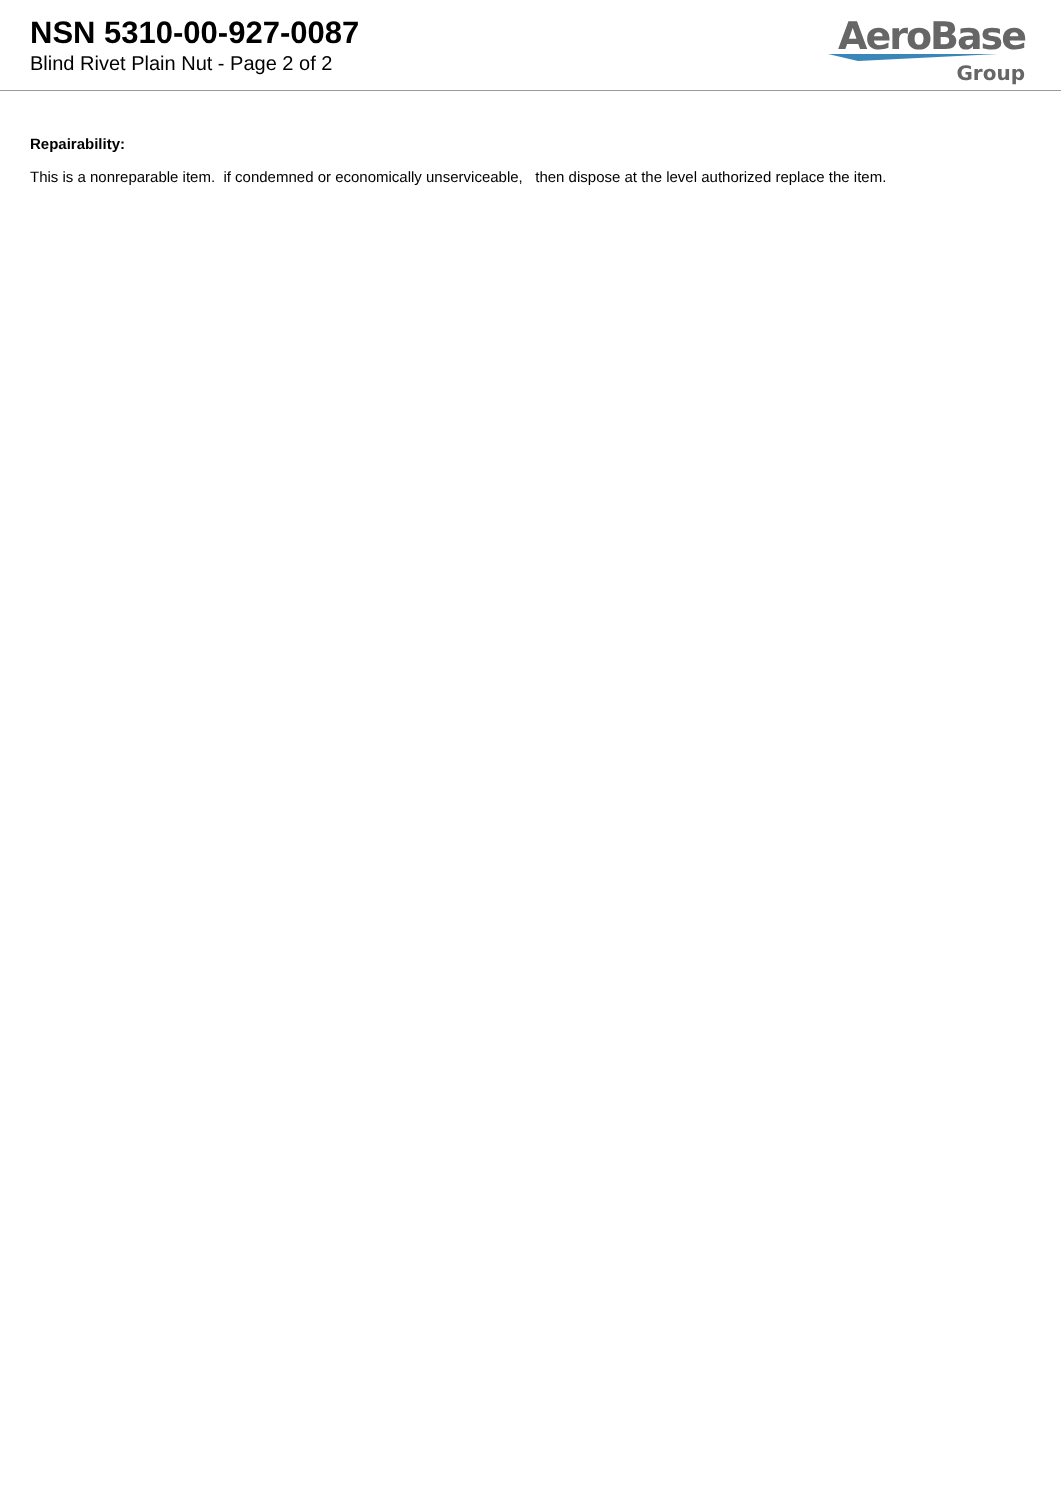NSN 5310-00-927-0087
Blind Rivet Plain Nut - Page 2 of 2
AeroBase
Group
Repairability:
This is a nonreparable item. if condemned or economically unserviceable, then dispose at the level authorized replace the item.